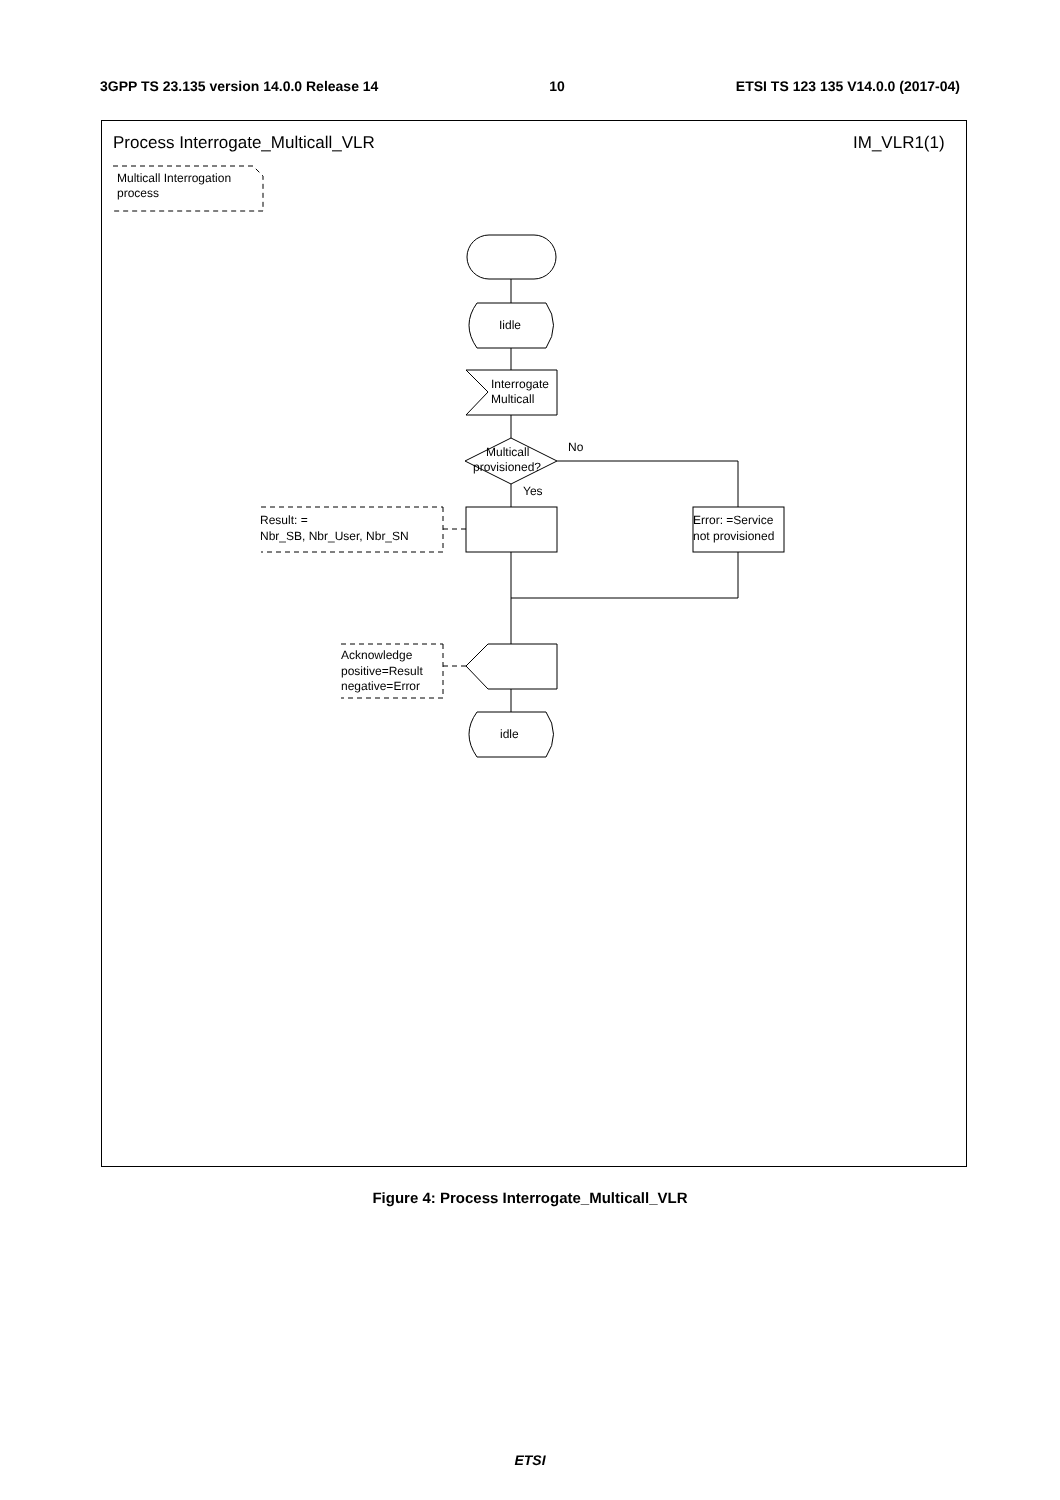3GPP TS 23.135 version 14.0.0 Release 14 10 ETSI TS 123 135 V14.0.0 (2017-04)
Process Interrogate_Multicall_VLR
IM_VLR1(1)
Multicall Interrogation
process
Iidle
Interrogate
Multicall
Multicall
provisioned?
No
Yes
Error: =Service
not provisioned
Result: =
Nbr_SB, Nbr_User, Nbr_SN
Acknowledge
positive=Result
negative=Error
idle
Figure 4: Process Interrogate_Multicall_VLR
ETSI